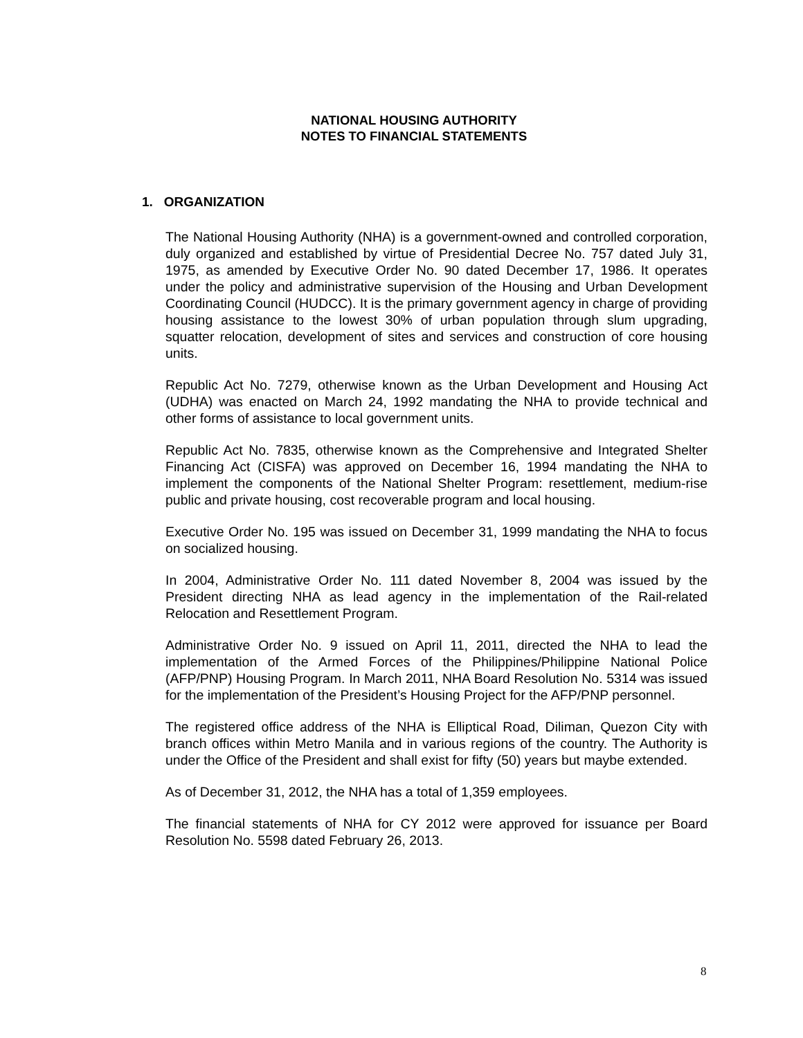NATIONAL HOUSING AUTHORITY
NOTES TO FINANCIAL STATEMENTS
1. ORGANIZATION
The National Housing Authority (NHA) is a government-owned and controlled corporation, duly organized and established by virtue of Presidential Decree No. 757 dated July 31, 1975, as amended by Executive Order No. 90 dated December 17, 1986. It operates under the policy and administrative supervision of the Housing and Urban Development Coordinating Council (HUDCC). It is the primary government agency in charge of providing housing assistance to the lowest 30% of urban population through slum upgrading, squatter relocation, development of sites and services and construction of core housing units.
Republic Act No. 7279, otherwise known as the Urban Development and Housing Act (UDHA) was enacted on March 24, 1992 mandating the NHA to provide technical and other forms of assistance to local government units.
Republic Act No. 7835, otherwise known as the Comprehensive and Integrated Shelter Financing Act (CISFA) was approved on December 16, 1994 mandating the NHA to implement the components of the National Shelter Program: resettlement, medium-rise public and private housing, cost recoverable program and local housing.
Executive Order No. 195 was issued on December 31, 1999 mandating the NHA to focus on socialized housing.
In 2004, Administrative Order No. 111 dated November 8, 2004 was issued by the President directing NHA as lead agency in the implementation of the Rail-related Relocation and Resettlement Program.
Administrative Order No. 9 issued on April 11, 2011, directed the NHA to lead the implementation of the Armed Forces of the Philippines/Philippine National Police (AFP/PNP) Housing Program. In March 2011, NHA Board Resolution No. 5314 was issued for the implementation of the President’s Housing Project for the AFP/PNP personnel.
The registered office address of the NHA is Elliptical Road, Diliman, Quezon City with branch offices within Metro Manila and in various regions of the country. The Authority is under the Office of the President and shall exist for fifty (50) years but maybe extended.
As of December 31, 2012, the NHA has a total of 1,359 employees.
The financial statements of NHA for CY 2012 were approved for issuance per Board Resolution No. 5598 dated February 26, 2013.
8